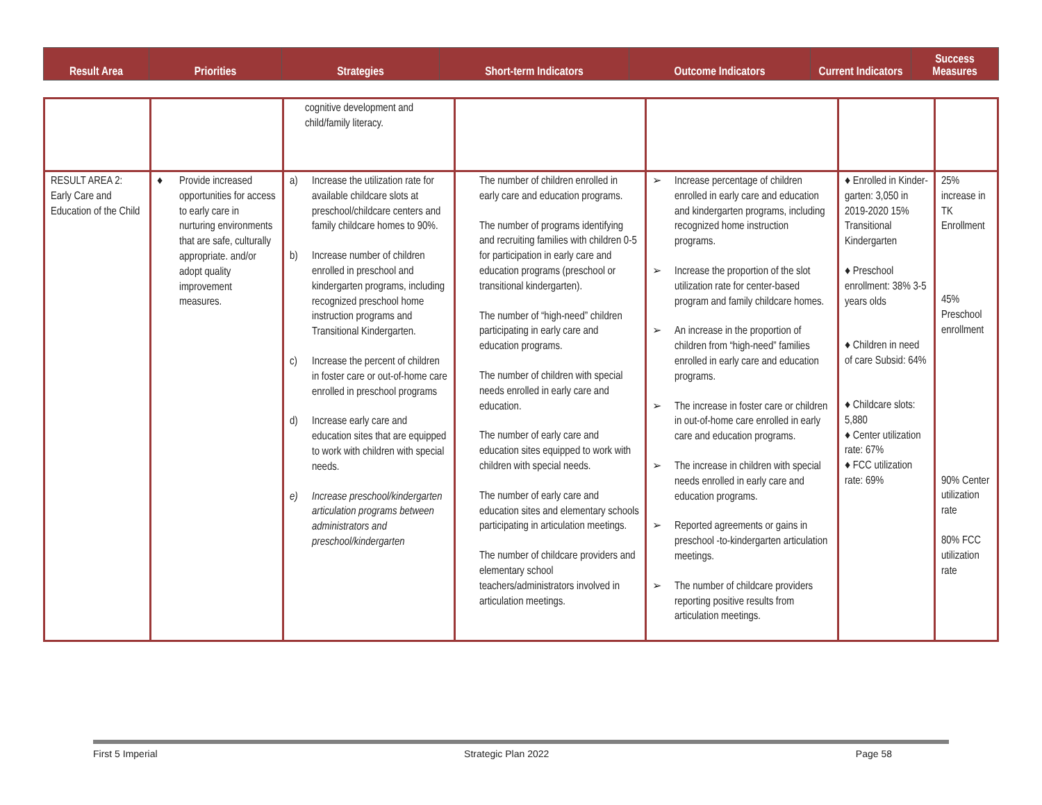| Result Area | Priorities | Strategies | Short-term Indicators | Outcome Indicators | Current Indicators | Success Measures |
| --- | --- | --- | --- | --- | --- | --- |
| | | cognitive development and child/family literacy. | | | | |
| RESULT AREA 2: Early Care and Education of the Child | ♦ Provide increased opportunities for access to early care in nurturing environments that are safe, culturally appropriate. and/or adopt quality improvement measures. | a) Increase the utilization rate for available childcare slots at preschool/childcare centers and family childcare homes to 90%. b) Increase number of children enrolled in preschool and kindergarten programs, including recognized preschool home instruction programs and Transitional Kindergarten. c) Increase the percent of children in foster care or out-of-home care enrolled in preschool programs d) Increase early care and education sites that are equipped to work with children with special needs. e) Increase preschool/kindergarten articulation programs between administrators and preschool/kindergarten | The number of children enrolled in early care and education programs. The number of programs identifying and recruiting families with children 0-5 for participation in early care and education programs (preschool or transitional kindergarten). The number of “high-need” children participating in early care and education programs. The number of children with special needs enrolled in early care and education. The number of early care and education sites equipped to work with children with special needs. The number of early care and education sites and elementary schools participating in articulation meetings. The number of childcare providers and elementary school teachers/administrators involved in articulation meetings. | ➢ Increase percentage of children enrolled in early care and education and kindergarten programs, including recognized home instruction programs. ➢ Increase the proportion of the slot utilization rate for center-based program and family childcare homes. ➢ An increase in the proportion of children from “high-need” families enrolled in early care and education programs. ➢ The increase in foster care or children in out-of-home care enrolled in early care and education programs. ➢ The increase in children with special needs enrolled in early care and education programs. ➢ Reported agreements or gains in preschool -to-kindergarten articulation meetings. ➢ The number of childcare providers reporting positive results from articulation meetings. | ♦ Enrolled in Kinder-garten: 3,050 in 2019-2020 15% Transitional Kindergarten ♦ Preschool enrollment: 38% 3-5 years olds ♦ Children in need of care Subsid: 64% ♦ Childcare slots: 5,880 ♦ Center utilization rate: 67% ♦ FCC utilization rate: 69% | 25% increase in TK Enrollment 45% Preschool enrollment 90% Center utilization rate 80% FCC utilization rate |
First 5 Imperial Strategic Plan 2022 Page 58